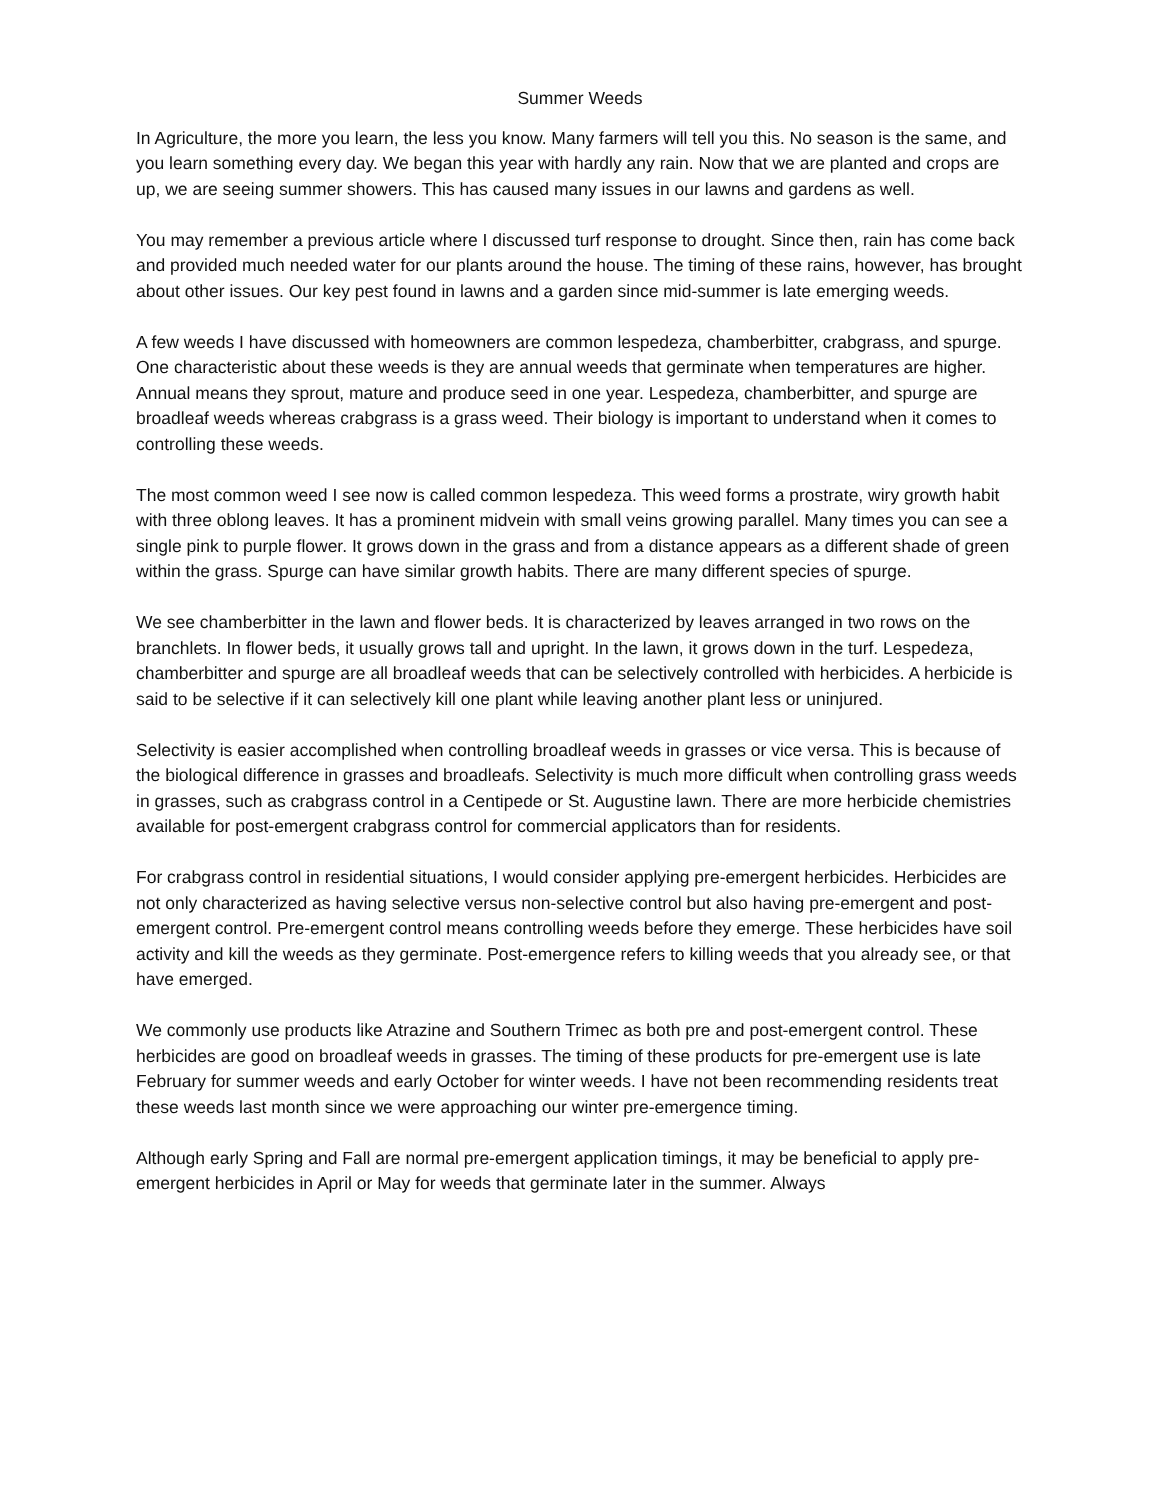Summer Weeds
In Agriculture, the more you learn, the less you know. Many farmers will tell you this. No season is the same, and you learn something every day. We began this year with hardly any rain. Now that we are planted and crops are up, we are seeing summer showers. This has caused many issues in our lawns and gardens as well.
You may remember a previous article where I discussed turf response to drought. Since then, rain has come back and provided much needed water for our plants around the house. The timing of these rains, however, has brought about other issues. Our key pest found in lawns and a garden since mid-summer is late emerging weeds.
A few weeds I have discussed with homeowners are common lespedeza, chamberbitter, crabgrass, and spurge. One characteristic about these weeds is they are annual weeds that germinate when temperatures are higher. Annual means they sprout, mature and produce seed in one year. Lespedeza, chamberbitter, and spurge are broadleaf weeds whereas crabgrass is a grass weed. Their biology is important to understand when it comes to controlling these weeds.
The most common weed I see now is called common lespedeza. This weed forms a prostrate, wiry growth habit with three oblong leaves. It has a prominent midvein with small veins growing parallel. Many times you can see a single pink to purple flower. It grows down in the grass and from a distance appears as a different shade of green within the grass. Spurge can have similar growth habits. There are many different species of spurge.
We see chamberbitter in the lawn and flower beds. It is characterized by leaves arranged in two rows on the branchlets. In flower beds, it usually grows tall and upright. In the lawn, it grows down in the turf. Lespedeza, chamberbitter and spurge are all broadleaf weeds that can be selectively controlled with herbicides. A herbicide is said to be selective if it can selectively kill one plant while leaving another plant less or uninjured.
Selectivity is easier accomplished when controlling broadleaf weeds in grasses or vice versa. This is because of the biological difference in grasses and broadleafs. Selectivity is much more difficult when controlling grass weeds in grasses, such as crabgrass control in a Centipede or St. Augustine lawn. There are more herbicide chemistries available for post-emergent crabgrass control for commercial applicators than for residents.
For crabgrass control in residential situations, I would consider applying pre-emergent herbicides. Herbicides are not only characterized as having selective versus non-selective control but also having pre-emergent and post-emergent control. Pre-emergent control means controlling weeds before they emerge. These herbicides have soil activity and kill the weeds as they germinate. Post-emergence refers to killing weeds that you already see, or that have emerged.
We commonly use products like Atrazine and Southern Trimec as both pre and post-emergent control. These herbicides are good on broadleaf weeds in grasses. The timing of these products for pre-emergent use is late February for summer weeds and early October for winter weeds. I have not been recommending residents treat these weeds last month since we were approaching our winter pre-emergence timing.
Although early Spring and Fall are normal pre-emergent application timings, it may be beneficial to apply pre-emergent herbicides in April or May for weeds that germinate later in the summer. Always